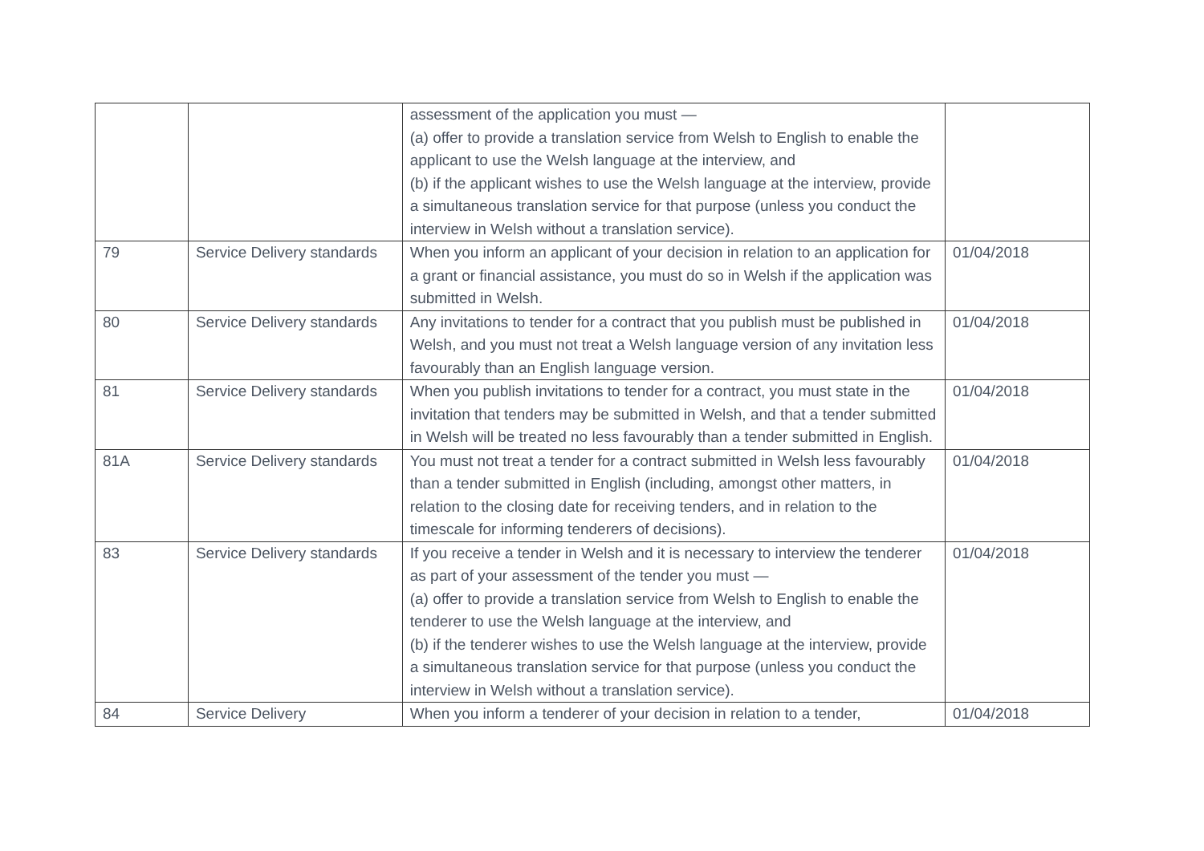| | | assessment of the application you must — (a) offer to provide a translation service from Welsh to English to enable the applicant to use the Welsh language at the interview, and (b) if the applicant wishes to use the Welsh language at the interview, provide a simultaneous translation service for that purpose (unless you conduct the interview in Welsh without a translation service). | |
| 79 | Service Delivery standards | When you inform an applicant of your decision in relation to an application for a grant or financial assistance, you must do so in Welsh if the application was submitted in Welsh. | 01/04/2018 |
| 80 | Service Delivery standards | Any invitations to tender for a contract that you publish must be published in Welsh, and you must not treat a Welsh language version of any invitation less favourably than an English language version. | 01/04/2018 |
| 81 | Service Delivery standards | When you publish invitations to tender for a contract, you must state in the invitation that tenders may be submitted in Welsh, and that a tender submitted in Welsh will be treated no less favourably than a tender submitted in English. | 01/04/2018 |
| 81A | Service Delivery standards | You must not treat a tender for a contract submitted in Welsh less favourably than a tender submitted in English (including, amongst other matters, in relation to the closing date for receiving tenders, and in relation to the timescale for informing tenderers of decisions). | 01/04/2018 |
| 83 | Service Delivery standards | If you receive a tender in Welsh and it is necessary to interview the tenderer as part of your assessment of the tender you must — (a) offer to provide a translation service from Welsh to English to enable the tenderer to use the Welsh language at the interview, and (b) if the tenderer wishes to use the Welsh language at the interview, provide a simultaneous translation service for that purpose (unless you conduct the interview in Welsh without a translation service). | 01/04/2018 |
| 84 | Service Delivery | When you inform a tenderer of your decision in relation to a tender, | 01/04/2018 |